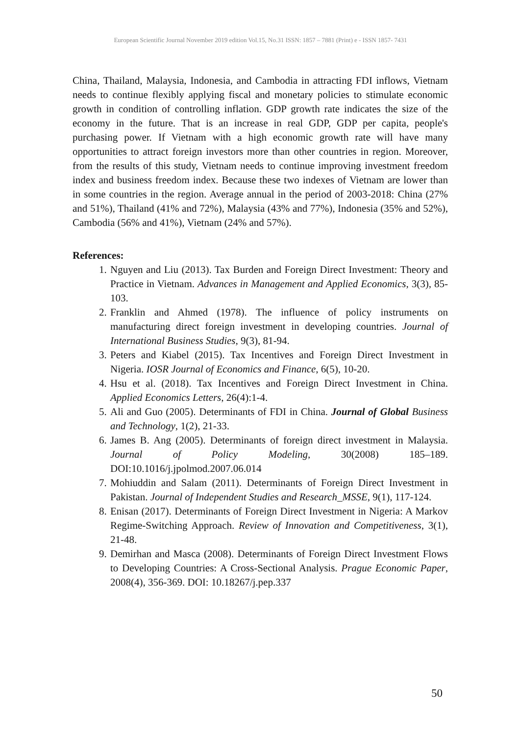European Scientific Journal November 2019 edition Vol.15, No.31 ISSN: 1857 – 7881 (Print) e - ISSN 1857- 7431
China, Thailand, Malaysia, Indonesia, and Cambodia in attracting FDI inflows, Vietnam needs to continue flexibly applying fiscal and monetary policies to stimulate economic growth in condition of controlling inflation. GDP growth rate indicates the size of the economy in the future. That is an increase in real GDP, GDP per capita, people's purchasing power. If Vietnam with a high economic growth rate will have many opportunities to attract foreign investors more than other countries in region. Moreover, from the results of this study, Vietnam needs to continue improving investment freedom index and business freedom index. Because these two indexes of Vietnam are lower than in some countries in the region. Average annual in the period of 2003-2018: China (27% and 51%), Thailand (41% and 72%), Malaysia (43% and 77%), Indonesia (35% and 52%), Cambodia (56% and 41%), Vietnam (24% and 57%).
References:
1. Nguyen and Liu (2013). Tax Burden and Foreign Direct Investment: Theory and Practice in Vietnam. Advances in Management and Applied Economics, 3(3), 85-103.
2. Franklin and Ahmed (1978). The influence of policy instruments on manufacturing direct foreign investment in developing countries. Journal of International Business Studies, 9(3), 81-94.
3. Peters and Kiabel (2015). Tax Incentives and Foreign Direct Investment in Nigeria. IOSR Journal of Economics and Finance, 6(5), 10-20.
4. Hsu et al. (2018). Tax Incentives and Foreign Direct Investment in China. Applied Economics Letters, 26(4):1-4.
5. Ali and Guo (2005). Determinants of FDI in China. Journal of Global Business and Technology, 1(2), 21-33.
6. James B. Ang (2005). Determinants of foreign direct investment in Malaysia. Journal of Policy Modeling, 30(2008) 185–189. DOI:10.1016/j.jpolmod.2007.06.014
7. Mohiuddin and Salam (2011). Determinants of Foreign Direct Investment in Pakistan. Journal of Independent Studies and Research_MSSE, 9(1), 117-124.
8. Enisan (2017). Determinants of Foreign Direct Investment in Nigeria: A Markov Regime-Switching Approach. Review of Innovation and Competitiveness, 3(1), 21-48.
9. Demirhan and Masca (2008). Determinants of Foreign Direct Investment Flows to Developing Countries: A Cross-Sectional Analysis. Prague Economic Paper, 2008(4), 356-369. DOI: 10.18267/j.pep.337
50